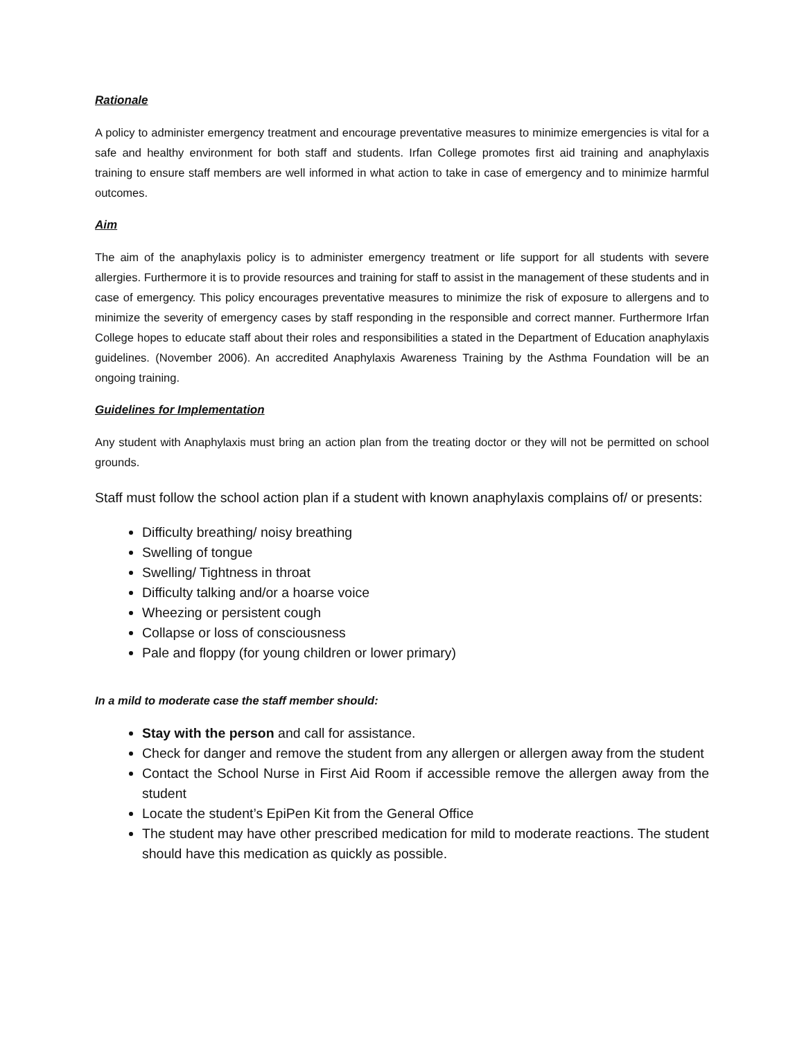Rationale
A policy to administer emergency treatment and encourage preventative measures to minimize emergencies is vital for a safe and healthy environment for both staff and students. Irfan College promotes first aid training and anaphylaxis training to ensure staff members are well informed in what action to take in case of emergency and to minimize harmful outcomes.
Aim
The aim of the anaphylaxis policy is to administer emergency treatment or life support for all students with severe allergies. Furthermore it is to provide resources and training for staff to assist in the management of these students and in case of emergency. This policy encourages preventative measures to minimize the risk of exposure to allergens and to minimize the severity of emergency cases by staff responding in the responsible and correct manner. Furthermore Irfan College hopes to educate staff about their roles and responsibilities a stated in the Department of Education anaphylaxis guidelines. (November 2006). An accredited Anaphylaxis Awareness Training by the Asthma Foundation will be an ongoing training.
Guidelines for Implementation
Any student with Anaphylaxis must bring an action plan from the treating doctor or they will not be permitted on school grounds.
Staff must follow the school action plan if a student with known anaphylaxis complains of/ or presents:
Difficulty breathing/ noisy breathing
Swelling of tongue
Swelling/ Tightness in throat
Difficulty talking and/or a hoarse voice
Wheezing or persistent cough
Collapse or loss of consciousness
Pale and floppy (for young children or lower primary)
In a mild to moderate case the staff member should:
Stay with the person and call for assistance.
Check for danger and remove the student from any allergen or allergen away from the student
Contact the School Nurse in First Aid Room if accessible remove the allergen away from the student
Locate the student’s EpiPen Kit from the General Office
The student may have other prescribed medication for mild to moderate reactions. The student should have this medication as quickly as possible.